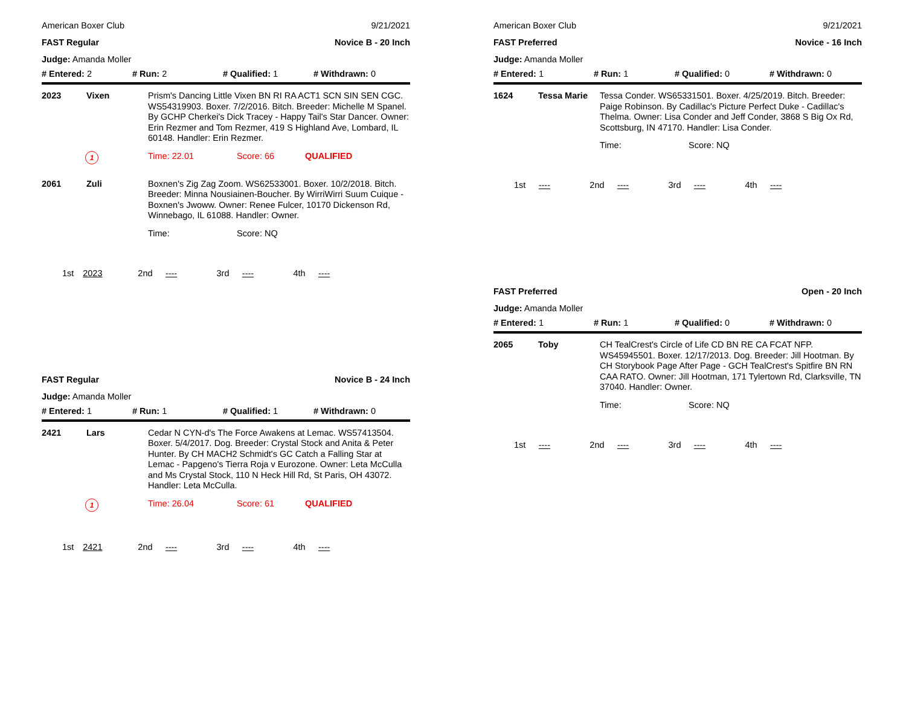American Boxer Club 9/21/2021
FAST Regular Novice B - 20 Inch
Judge: Amanda Moller
# Entered: 2 # Run: 2 # Qualified: 1 # Withdrawn: 0
2023 Vixen
Prism's Dancing Little Vixen BN RI RA ACT1 SCN SIN SEN CGC. WS54319903. Boxer. 7/2/2016. Bitch. Breeder: Michelle M Spanel. By GCHP Cherkei's Dick Tracey - Happy Tail's Star Dancer. Owner: Erin Rezmer and Tom Rezmer, 419 S Highland Ave, Lombard, IL 60148. Handler: Erin Rezmer.
1 Time: 22.01 Score: 66 QUALIFIED
2061 Zuli
Boxnen's Zig Zag Zoom. WS62533001. Boxer. 10/2/2018. Bitch. Breeder: Minna Nousiainen-Boucher. By WirriWirri Suum Cuique - Boxnen's Jwoww. Owner: Renee Fulcer, 10170 Dickenson Rd, Winnebago, IL 61088. Handler: Owner.
Time: Score: NQ
1st 2023 2nd ---- 3rd ---- 4th ----
FAST Regular Novice B - 24 Inch
Judge: Amanda Moller
# Entered: 1 # Run: 1 # Qualified: 1 # Withdrawn: 0
2421 Lars
Cedar N CYN-d's The Force Awakens at Lemac. WS57413504. Boxer. 5/4/2017. Dog. Breeder: Crystal Stock and Anita & Peter Hunter. By CH MACH2 Schmidt's GC Catch a Falling Star at Lemac - Papgeno's Tierra Roja v Eurozone. Owner: Leta McCulla and Ms Crystal Stock, 110 N Heck Hill Rd, St Paris, OH 43072. Handler: Leta McCulla.
1 Time: 26.04 Score: 61 QUALIFIED
1st 2421 2nd ---- 3rd ---- 4th ----
American Boxer Club 9/21/2021
FAST Preferred Novice - 16 Inch
Judge: Amanda Moller
# Entered: 1 # Run: 1 # Qualified: 0 # Withdrawn: 0
1624 Tessa Marie
Tessa Conder. WS65331501. Boxer. 4/25/2019. Bitch. Breeder: Paige Robinson. By Cadillac's Picture Perfect Duke - Cadillac's Thelma. Owner: Lisa Conder and Jeff Conder, 3868 S Big Ox Rd, Scottsburg, IN 47170. Handler: Lisa Conder.
Time: Score: NQ
1st ---- 2nd ---- 3rd ---- 4th ----
FAST Preferred Open - 20 Inch
Judge: Amanda Moller
# Entered: 1 # Run: 1 # Qualified: 0 # Withdrawn: 0
2065 Toby
CH TealCrest's Circle of Life CD BN RE CA FCAT NFP. WS45945501. Boxer. 12/17/2013. Dog. Breeder: Jill Hootman. By CH Storybook Page After Page - GCH TealCrest's Spitfire BN RN CAA RATO. Owner: Jill Hootman, 171 Tylertown Rd, Clarksville, TN 37040. Handler: Owner.
Time: Score: NQ
1st ---- 2nd ---- 3rd ---- 4th ----